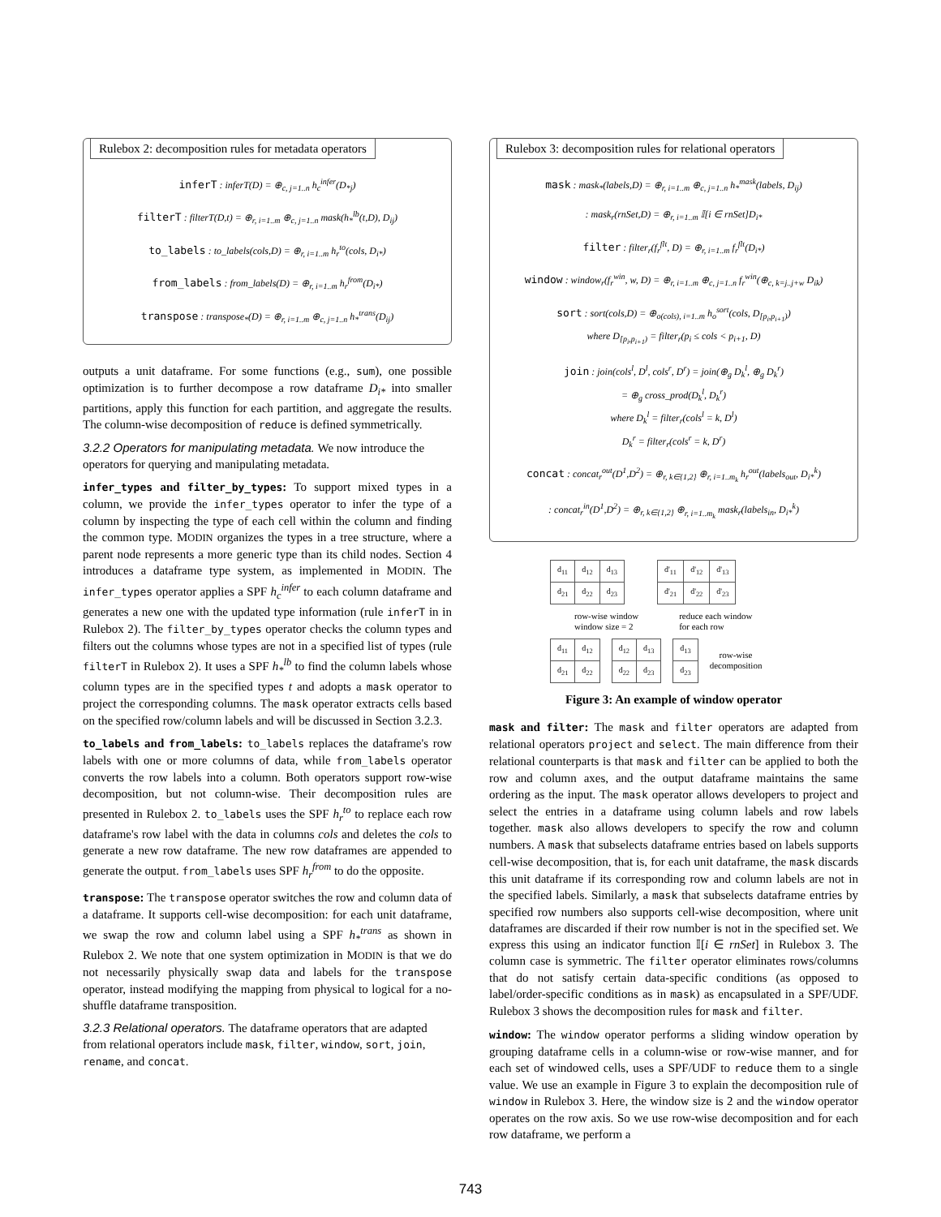Rulebox 2: decomposition rules for metadata operators
inferT : inferT(D) = ⊕<sub>c, j=1..n</sub> h<sub>c</sub><sup>infer</sup>(D<sub>*j</sub>)
filterT : filterT(D,t) = ⊕<sub>r, i=1..m</sub> ⊕<sub>c, j=1..n</sub> mask(h<sub>*</sub><sup>lb</sup>(t,D), D<sub>ij</sub>)
to_labels : to_labels(cols,D) = ⊕<sub>r, i=1..m</sub> h<sub>r</sub><sup>to</sup>(cols, D<sub>i*</sub>)
from_labels : from_labels(D) = ⊕<sub>r, i=1..m</sub> h<sub>r</sub><sup>from</sup>(D<sub>i*</sub>)
transpose : transpose<sub>*</sub>(D) = ⊕<sub>r, i=1..m</sub> ⊕<sub>c, j=1..n</sub> h<sub>*</sub><sup>trans</sup>(D<sub>ij</sub>)
outputs a unit dataframe. For some functions (e.g., sum), one possible optimization is to further decompose a row dataframe D<sub>i*</sub> into smaller partitions, apply this function for each partition, and aggregate the results. The column-wise decomposition of reduce is defined symmetrically.
3.2.2 Operators for manipulating metadata.
We now introduce the operators for querying and manipulating metadata.
infer_types and filter_by_types: To support mixed types in a column, we provide the infer_types operator to infer the type of a column by inspecting the type of each cell within the column and finding the common type. MODIN organizes the types in a tree structure, where a parent node represents a more generic type than its child nodes. Section 4 introduces a dataframe type system, as implemented in MODIN. The infer_types operator applies a SPF h<sub>c</sub><sup>infer</sup> to each column dataframe and generates a new one with the updated type information (rule inferT in in Rulebox 2). The filter_by_types operator checks the column types and filters out the columns whose types are not in a specified list of types (rule filterT in Rulebox 2). It uses a SPF h<sub>*</sub><sup>lb</sup> to find the column labels whose column types are in the specified types t and adopts a mask operator to project the corresponding columns. The mask operator extracts cells based on the specified row/column labels and will be discussed in Section 3.2.3.
to_labels and from_labels: to_labels replaces the dataframe's row labels with one or more columns of data, while from_labels operator converts the row labels into a column. Both operators support row-wise decomposition, but not column-wise. Their decomposition rules are presented in Rulebox 2. to_labels uses the SPF h<sub>r</sub><sup>to</sup> to replace each row dataframe's row label with the data in columns cols and deletes the cols to generate a new row dataframe. The new row dataframes are appended to generate the output. from_labels uses SPF h<sub>r</sub><sup>from</sup> to do the opposite.
transpose: The transpose operator switches the row and column data of a dataframe. It supports cell-wise decomposition: for each unit dataframe, we swap the row and column label using a SPF h<sub>*</sub><sup>trans</sup> as shown in Rulebox 2. We note that one system optimization in MODIN is that we do not necessarily physically swap data and labels for the transpose operator, instead modifying the mapping from physical to logical for a no-shuffle dataframe transposition.
3.2.3 Relational operators.
The dataframe operators that are adapted from relational operators include mask, filter, window, sort, join, rename, and concat.
Rulebox 3: decomposition rules for relational operators
mask : mask<sub>*</sub>(labels,D) = ⊕<sub>r, i=1..m</sub> ⊕<sub>c, j=1..n</sub> h<sub>*</sub><sup>mask</sup>(labels, D<sub>ij</sub>)
: mask<sub>r</sub>(rnSet,D) = ⊕<sub>r, i=1..m</sub> 𝕀[i ∈ rnSet]D<sub>i*</sub>
filter : filter<sub>r</sub>(f<sub>r</sub><sup>flt</sup>, D) = ⊕<sub>r, i=1..m</sub> f<sub>r</sub><sup>flt</sup>(D<sub>i*</sub>)
window : window<sub>r</sub>(f<sub>r</sub><sup>win</sup>, w, D) = ⊕<sub>r, i=1..m</sub> ⊕<sub>c, j=1..n</sub> f<sub>r</sub><sup>win</sup>(⊕<sub>c, k=j..j+w</sub> D<sub>ik</sub>)
sort : sort(cols,D) = ⊕<sub>o(cols), i=1..m</sub> h<sub>o</sub><sup>sort</sup>(cols, D<sub>[p<sub>i</sub>,p<sub>i+1</sub>)</sub>)
where D<sub>[p<sub>i</sub>,p<sub>i+1</sub>)</sub> = filter<sub>r</sub>(p<sub>i</sub> ≤ cols < p<sub>i+1</sub>, D)
join : join(cols<sup>l</sup>, D<sup>l</sup>, cols<sup>r</sup>, D<sup>r</sup>) = join(⊕<sub>g</sub> D<sub>k</sub><sup>l</sup>, ⊕<sub>g</sub> D<sub>k</sub><sup>r</sup>)
= ⊕<sub>g</sub> cross_prod(D<sub>k</sub><sup>l</sup>, D<sub>k</sub><sup>r</sup>)
where D<sub>k</sub><sup>l</sup> = filter<sub>r</sub>(cols<sup>l</sup> = k, D<sup>l</sup>)
D<sub>k</sub><sup>r</sup> = filter<sub>r</sub>(cols<sup>r</sup> = k, D<sup>r</sup>)
concat : concat<sub>r</sub><sup>out</sup>(D<sup>1</sup>,D<sup>2</sup>) = ⊕<sub>r, k∈{1,2}</sub> ⊕<sub>r, i=1..m<sub>k</sub></sub> h<sub>r</sub><sup>out</sup>(labels<sub>out</sub>, D<sub>i*</sub><sup>k</sup>)
: concat<sub>r</sub><sup>in</sup>(D<sup>1</sup>,D<sup>2</sup>) = ⊕<sub>r, k∈{1,2}</sub> ⊕<sub>r, i=1..m<sub>k</sub></sub> mask<sub>r</sub>(labels<sub>in</sub>, D<sub>i*</sub><sup>k</sup>)
| d<sub>11</sub> | d<sub>12</sub> | d<sub>13</sub> |
| d<sub>21</sub> | d<sub>22</sub> | d<sub>23</sub> |
| d'<sub>11</sub> | d'<sub>12</sub> | d'<sub>13</sub> |
| d'<sub>21</sub> | d'<sub>22</sub> | d'<sub>23</sub> |
row-wise window
window size = 2
reduce each window
for each row
| d<sub>11</sub> | d<sub>12</sub> |
| d<sub>21</sub> | d<sub>22</sub> |
| d<sub>12</sub> | d<sub>13</sub> |
| d<sub>22</sub> | d<sub>23</sub> |
| d<sub>13</sub> |
| d<sub>23</sub> |
row-wise
decomposition
Figure 3: An example of window operator
mask and filter: The mask and filter operators are adapted from relational operators project and select. The main difference from their relational counterparts is that mask and filter can be applied to both the row and column axes, and the output dataframe maintains the same ordering as the input. The mask operator allows developers to project and select the entries in a dataframe using column labels and row labels together. mask also allows developers to specify the row and column numbers. A mask that subselects dataframe entries based on labels supports cell-wise decomposition, that is, for each unit dataframe, the mask discards this unit dataframe if its corresponding row and column labels are not in the specified labels. Similarly, a mask that subselects dataframe entries by specified row numbers also supports cell-wise decomposition, where unit dataframes are discarded if their row number is not in the specified set. We express this using an indicator function 𝕀[i ∈ rnSet] in Rulebox 3. The column case is symmetric. The filter operator eliminates rows/columns that do not satisfy certain data-specific conditions (as opposed to label/order-specific conditions as in mask) as encapsulated in a SPF/UDF. Rulebox 3 shows the decomposition rules for mask and filter.
window: The window operator performs a sliding window operation by grouping dataframe cells in a column-wise or row-wise manner, and for each set of windowed cells, uses a SPF/UDF to reduce them to a single value. We use an example in Figure 3 to explain the decomposition rule of window in Rulebox 3. Here, the window size is 2 and the window operator operates on the row axis. So we use row-wise decomposition and for each row dataframe, we perform a
743